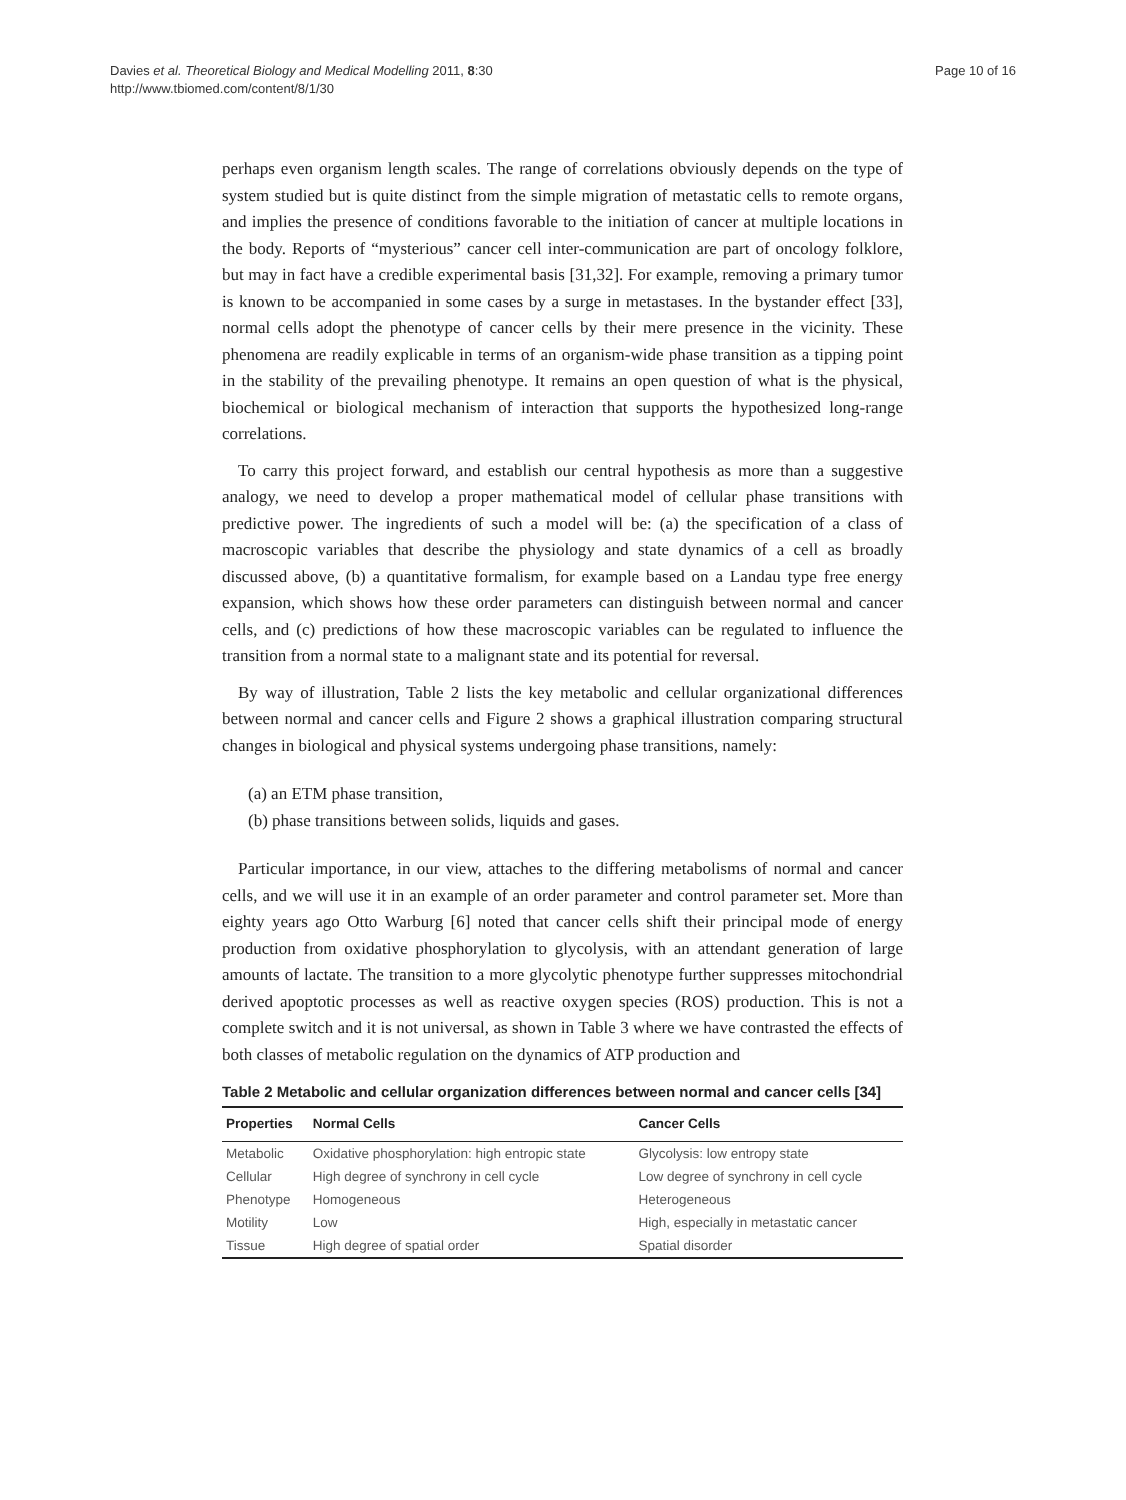Davies et al. Theoretical Biology and Medical Modelling 2011, 8:30
http://www.tbiomed.com/content/8/1/30
Page 10 of 16
perhaps even organism length scales. The range of correlations obviously depends on the type of system studied but is quite distinct from the simple migration of metastatic cells to remote organs, and implies the presence of conditions favorable to the initiation of cancer at multiple locations in the body. Reports of “mysterious” cancer cell inter-communication are part of oncology folklore, but may in fact have a credible experimental basis [31,32]. For example, removing a primary tumor is known to be accompanied in some cases by a surge in metastases. In the bystander effect [33], normal cells adopt the phenotype of cancer cells by their mere presence in the vicinity. These phenomena are readily explicable in terms of an organism-wide phase transition as a tipping point in the stability of the prevailing phenotype. It remains an open question of what is the physical, biochemical or biological mechanism of interaction that supports the hypothesized long-range correlations.
To carry this project forward, and establish our central hypothesis as more than a suggestive analogy, we need to develop a proper mathematical model of cellular phase transitions with predictive power. The ingredients of such a model will be: (a) the specification of a class of macroscopic variables that describe the physiology and state dynamics of a cell as broadly discussed above, (b) a quantitative formalism, for example based on a Landau type free energy expansion, which shows how these order parameters can distinguish between normal and cancer cells, and (c) predictions of how these macroscopic variables can be regulated to influence the transition from a normal state to a malignant state and its potential for reversal.
By way of illustration, Table 2 lists the key metabolic and cellular organizational differences between normal and cancer cells and Figure 2 shows a graphical illustration comparing structural changes in biological and physical systems undergoing phase transitions, namely:
(a) an ETM phase transition,
(b) phase transitions between solids, liquids and gases.
Particular importance, in our view, attaches to the differing metabolisms of normal and cancer cells, and we will use it in an example of an order parameter and control parameter set. More than eighty years ago Otto Warburg [6] noted that cancer cells shift their principal mode of energy production from oxidative phosphorylation to glycolysis, with an attendant generation of large amounts of lactate. The transition to a more glycolytic phenotype further suppresses mitochondrial derived apoptotic processes as well as reactive oxygen species (ROS) production. This is not a complete switch and it is not universal, as shown in Table 3 where we have contrasted the effects of both classes of metabolic regulation on the dynamics of ATP production and
Table 2 Metabolic and cellular organization differences between normal and cancer cells [34]
| Properties | Normal Cells | Cancer Cells |
| --- | --- | --- |
| Metabolic | Oxidative phosphorylation: high entropic state | Glycolysis: low entropy state |
| Cellular | High degree of synchrony in cell cycle | Low degree of synchrony in cell cycle |
| Phenotype | Homogeneous | Heterogeneous |
| Motility | Low | High, especially in metastatic cancer |
| Tissue | High degree of spatial order | Spatial disorder |